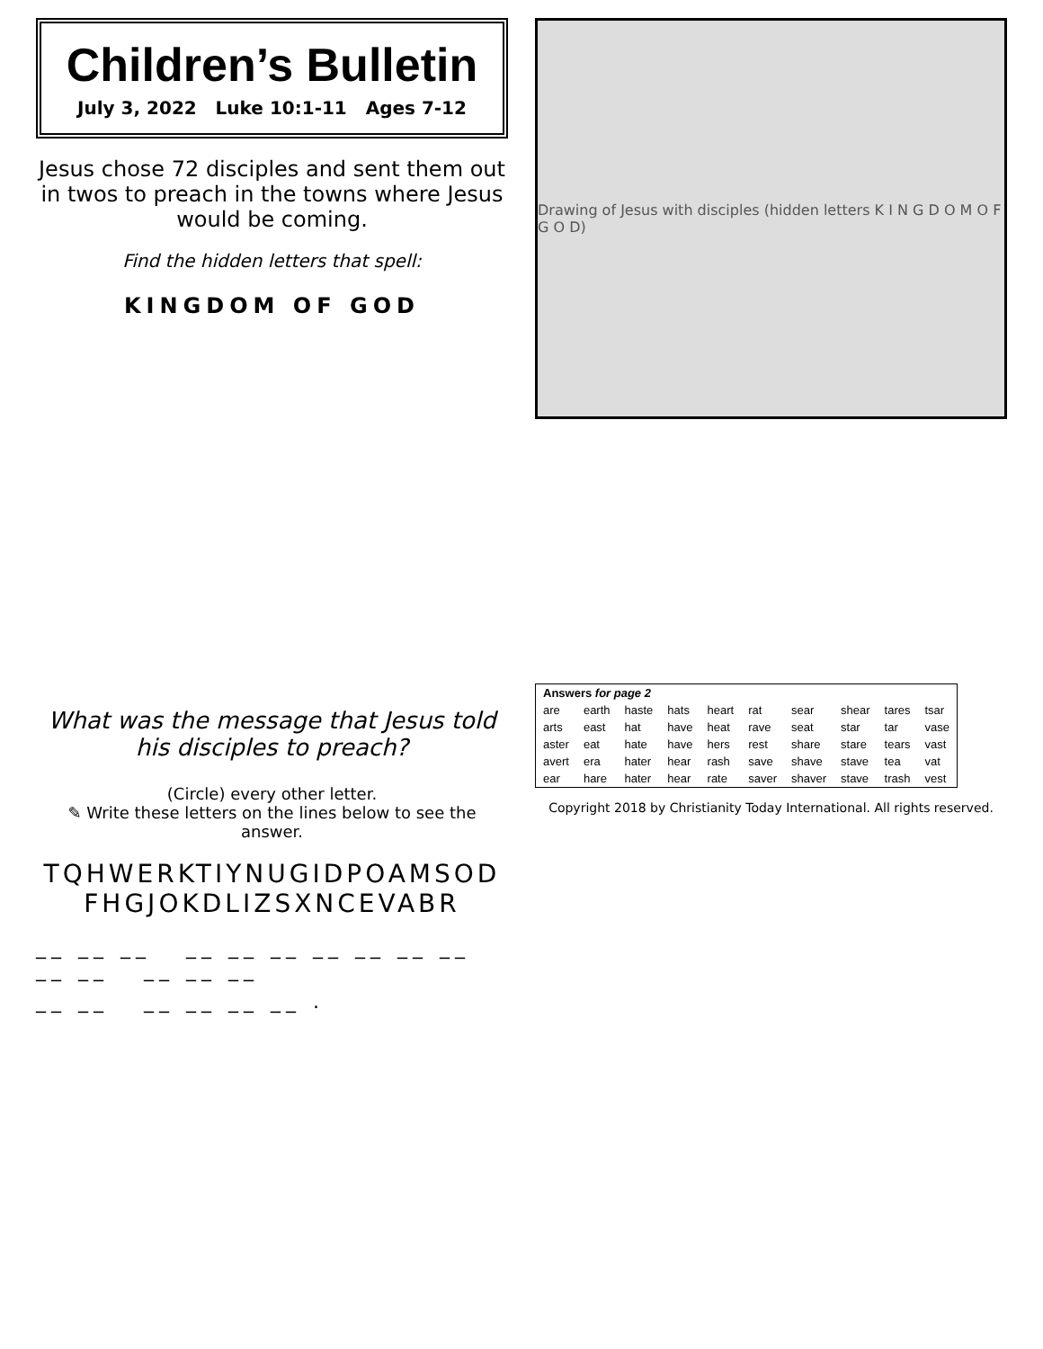Children’s Bulletin
July 3, 2022 Luke 10:1-11 Ages 7-12
Jesus chose 72 disciples and sent them out in twos to preach in the towns where Jesus would be coming.
Find the hidden letters that spell:
KINGDOM OF GOD
Drawing of Jesus with disciples (hidden letters K I N G D O M O F G O D)
What was the message that Jesus told his disciples to preach?
(Circle) every other letter.
✎ Write these letters on the lines below to see the answer.
TQHWERKTIYNUGIDPOAMSODFHGJOKDLIZSXNCEVABR
__ __ __ __ __ __ __ __ __ __ __ __ __ __ __
__ __ __ __ __ __ .
| Answers for page 2 | | | | | | | | | |
| --- | --- | --- | --- | --- | --- | --- | --- | --- | --- |
| are | earth | haste | hats | heart | rat | sear | shear | tares | tsar |
| arts | east | hat | have | heat | rave | seat | star | tar | vase |
| aster | eat | hate | have | hers | rest | share | stare | tears | vast |
| avert | era | hater | hear | rash | save | shave | stave | tea | vat |
| ear | hare | hater | hear | rate | saver | shaver | stave | trash | vest |
Copyright 2018 by Christianity Today International. All rights reserved.